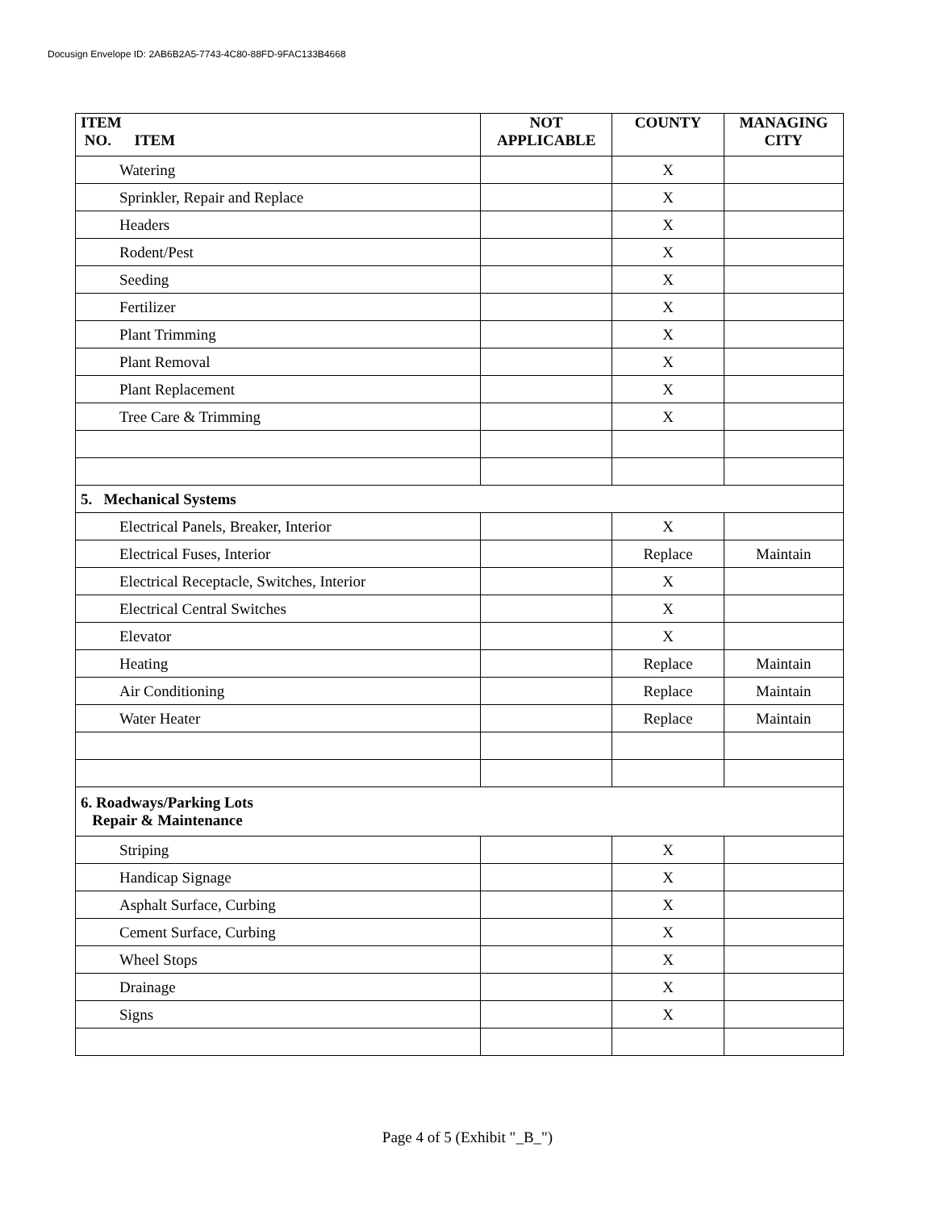Docusign Envelope ID: 2AB6B2A5-7743-4C80-88FD-9FAC133B4668
| ITEM NO. ITEM | NOT APPLICABLE | COUNTY | MANAGING CITY |
| --- | --- | --- | --- |
| Watering | | X | |
| Sprinkler, Repair and Replace | | X | |
| Headers | | X | |
| Rodent/Pest | | X | |
| Seeding | | X | |
| Fertilizer | | X | |
| Plant Trimming | | X | |
| Plant Removal | | X | |
| Plant Replacement | | X | |
| Tree Care & Trimming | | X | |
| 5. Mechanical Systems | | | |
| Electrical Panels, Breaker, Interior | | X | |
| Electrical Fuses, Interior | | Replace | Maintain |
| Electrical Receptacle, Switches, Interior | | X | |
| Electrical Central Switches | | X | |
| Elevator | | X | |
| Heating | | Replace | Maintain |
| Air Conditioning | | Replace | Maintain |
| Water Heater | | Replace | Maintain |
| 6. Roadways/Parking Lots Repair & Maintenance | | | |
| Striping | | X | |
| Handicap Signage | | X | |
| Asphalt Surface, Curbing | | X | |
| Cement Surface, Curbing | | X | |
| Wheel Stops | | X | |
| Drainage | | X | |
| Signs | | X | |
Page 4 of 5 (Exhibit "_B_")